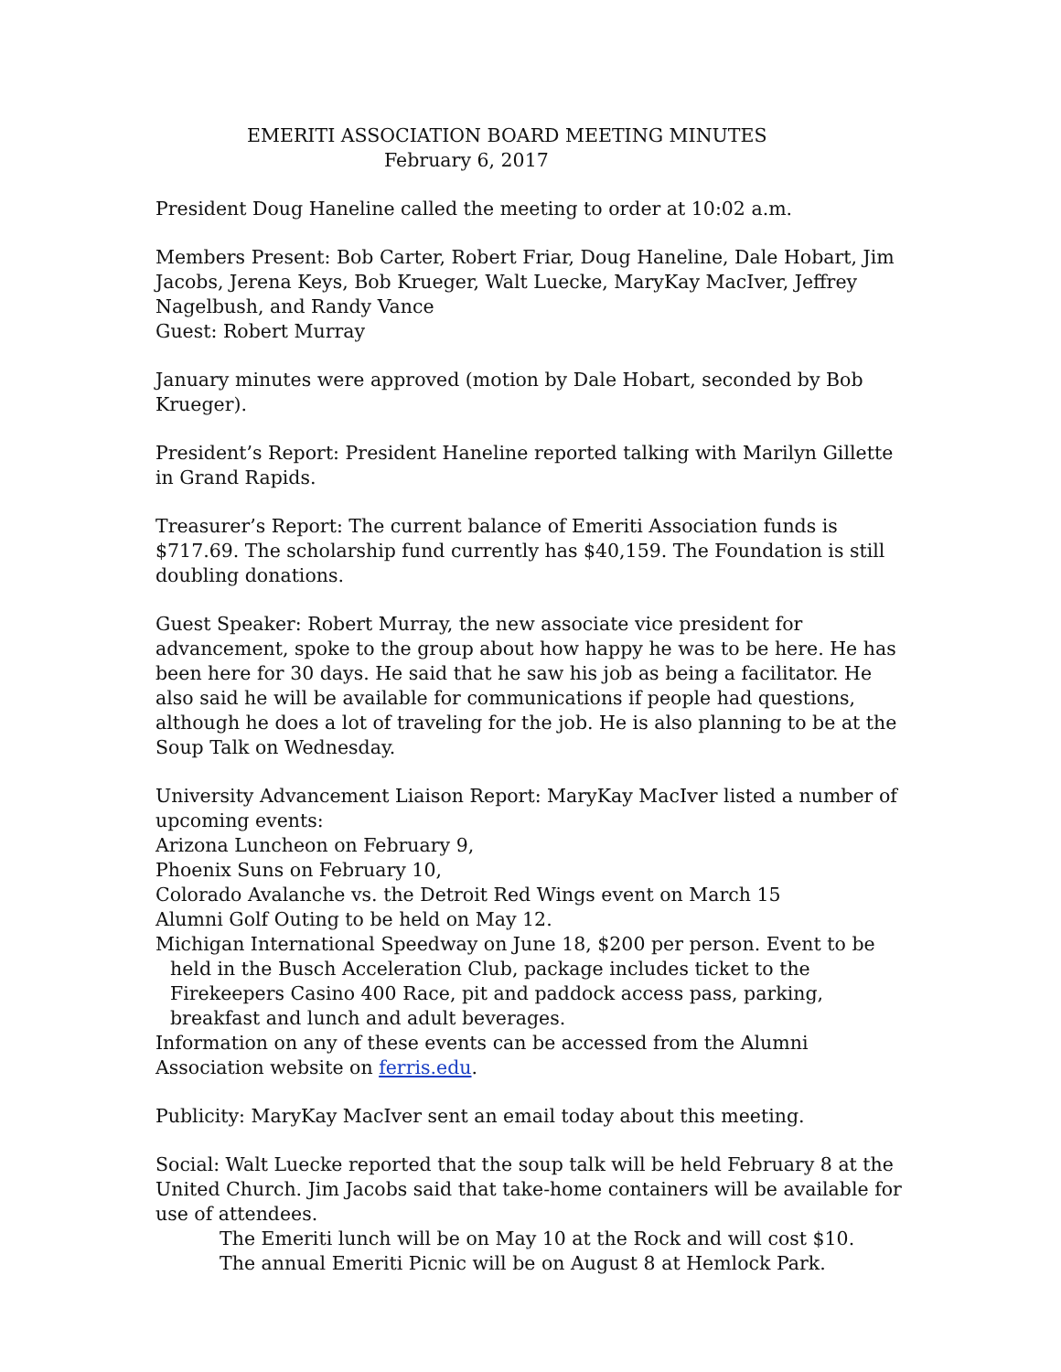EMERITI ASSOCIATION BOARD MEETING MINUTES
February 6, 2017
President Doug Haneline called the meeting to order at 10:02 a.m.
Members Present: Bob Carter, Robert Friar, Doug Haneline, Dale Hobart, Jim Jacobs, Jerena Keys, Bob Krueger, Walt Luecke, MaryKay MacIver, Jeffrey Nagelbush, and Randy Vance
Guest: Robert Murray
January minutes were approved (motion by Dale Hobart, seconded by Bob Krueger).
President’s Report: President Haneline reported talking with Marilyn Gillette in Grand Rapids.
Treasurer’s Report: The current balance of Emeriti Association funds is $717.69. The scholarship fund currently has $40,159. The Foundation is still doubling donations.
Guest Speaker: Robert Murray, the new associate vice president for advancement, spoke to the group about how happy he was to be here. He has been here for 30 days. He said that he saw his job as being a facilitator. He also said he will be available for communications if people had questions, although he does a lot of traveling for the job. He is also planning to be at the Soup Talk on Wednesday.
University Advancement Liaison Report: MaryKay MacIver listed a number of upcoming events:
Arizona Luncheon on February 9,
Phoenix Suns on February 10,
Colorado Avalanche vs. the Detroit Red Wings event on March 15
Alumni Golf Outing to be held on May 12.
Michigan International Speedway on June 18, $200 per person. Event to be held in the Busch Acceleration Club, package includes ticket to the Firekeepers Casino 400 Race, pit and paddock access pass, parking, breakfast and lunch and adult beverages.
Information on any of these events can be accessed from the Alumni Association website on ferris.edu.
Publicity: MaryKay MacIver sent an email today about this meeting.
Social: Walt Luecke reported that the soup talk will be held February 8 at the United Church. Jim Jacobs said that take-home containers will be available for use of attendees.
The Emeriti lunch will be on May 10 at the Rock and will cost $10.
The annual Emeriti Picnic will be on August 8 at Hemlock Park.